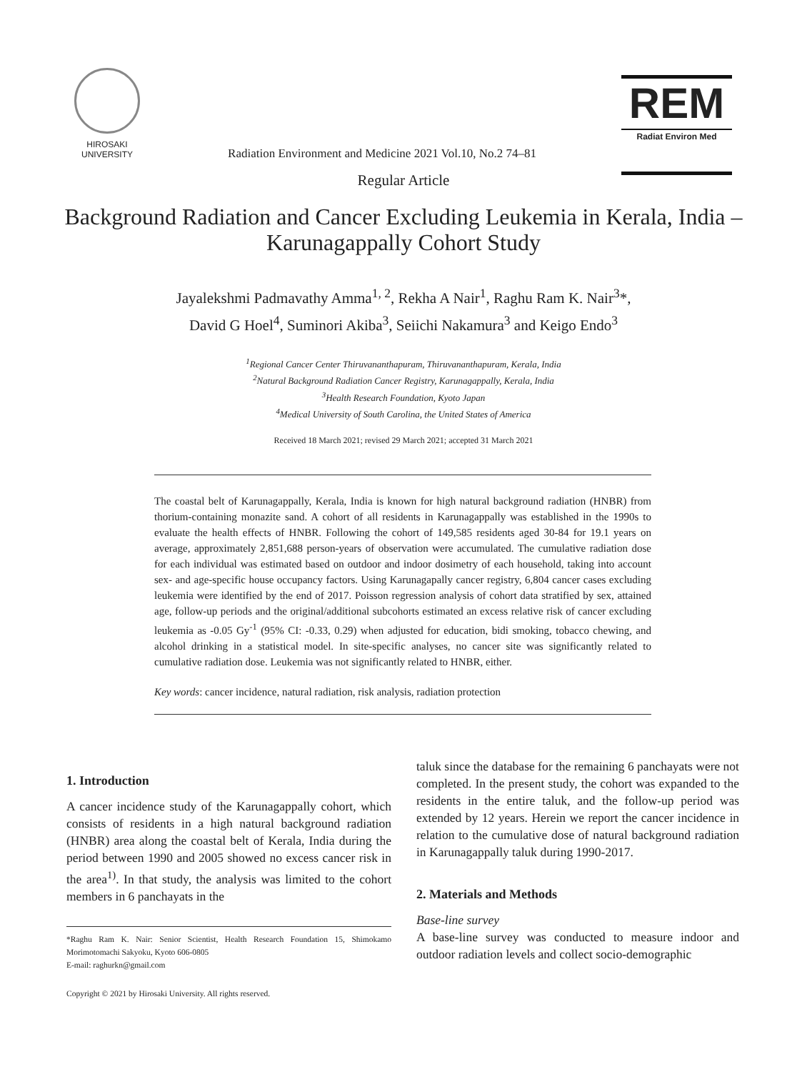HIROSAKI
UNIVERSITY
Radiation Environment and Medicine 2021 Vol.10, No.2 74–81
REM
Radiat Environ Med
Regular Article
Background Radiation and Cancer Excluding Leukemia in Kerala, India –Karunagappally Cohort Study
Jayalekshmi Padmavathy Amma<sup>1, 2</sup>, Rekha A Nair<sup>1</sup>, Raghu Ram K. Nair<sup>3</sup>*,
David G Hoel<sup>4</sup>, Suminori Akiba<sup>3</sup>, Seiichi Nakamura<sup>3</sup> and Keigo Endo<sup>3</sup>
<sup>1</sup> Regional Cancer Center Thiruvananthapuram, Thiruvananthapuram, Kerala, India
<sup>2</sup> Natural Background Radiation Cancer Registry, Karunagappally, Kerala, India
<sup>3</sup> Health Research Foundation, Kyoto Japan
<sup>4</sup> Medical University of South Carolina, the United States of America
Received 18 March 2021; revised 29 March 2021; accepted 31 March 2021
The coastal belt of Karunagappally, Kerala, India is known for high natural background radiation (HNBR) from thorium-containing monazite sand. A cohort of all residents in Karunagappally was established in the 1990s to evaluate the health effects of HNBR. Following the cohort of 149,585 residents aged 30-84 for 19.1 years on average, approximately 2,851,688 person-years of observation were accumulated. The cumulative radiation dose for each individual was estimated based on outdoor and indoor dosimetry of each household, taking into account sex- and age-specific house occupancy factors. Using Karunagapally cancer registry, 6,804 cancer cases excluding leukemia were identified by the end of 2017. Poisson regression analysis of cohort data stratified by sex, attained age, follow-up periods and the original/additional subcohorts estimated an excess relative risk of cancer excluding leukemia as -0.05 Gy<sup>-1</sup> (95% CI: -0.33, 0.29) when adjusted for education, bidi smoking, tobacco chewing, and alcohol drinking in a statistical model. In site-specific analyses, no cancer site was significantly related to cumulative radiation dose. Leukemia was not significantly related to HNBR, either.
Key words: cancer incidence, natural radiation, risk analysis, radiation protection
1. Introduction
A cancer incidence study of the Karunagappally cohort, which consists of residents in a high natural background radiation (HNBR) area along the coastal belt of Kerala, India during the period between 1990 and 2005 showed no excess cancer risk in the area<sup>1)</sup>. In that study, the analysis was limited to the cohort members in 6 panchayats in the
*Raghu Ram K. Nair: Senior Scientist, Health Research Foundation 15, Shimokamo Morimotomachi Sakyoku, Kyoto 606-0805
E-mail: raghurkn@gmail.com
Copyright © 2021 by Hirosaki University. All rights reserved.
taluk since the database for the remaining 6 panchayats were not completed. In the present study, the cohort was expanded to the residents in the entire taluk, and the follow-up period was extended by 12 years. Herein we report the cancer incidence in relation to the cumulative dose of natural background radiation in Karunagappally taluk during 1990-2017.
2. Materials and Methods
Base-line survey
A base-line survey was conducted to measure indoor and outdoor radiation levels and collect socio-demographic